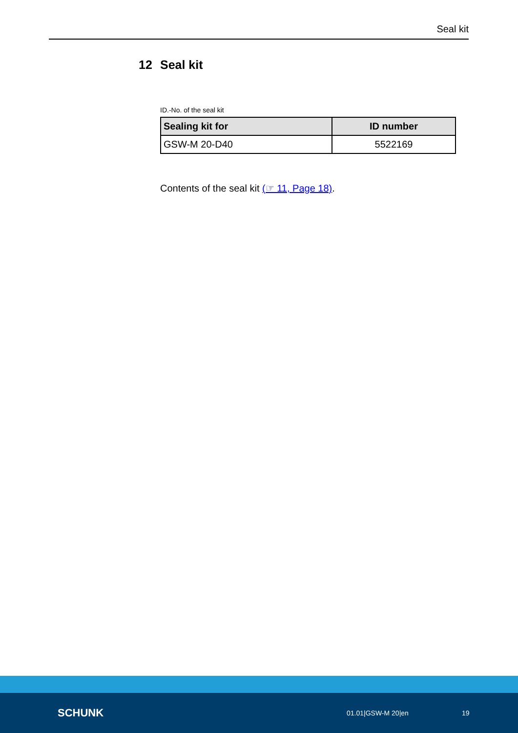Seal kit
12 Seal kit
ID.-No. of the seal kit
| Sealing kit for | ID number |
| --- | --- |
| GSW-M 20-D40 | 5522169 |
Contents of the seal kit (☞ 11, Page 18).
SCHUNK
01.01|GSW-M 20|en 19